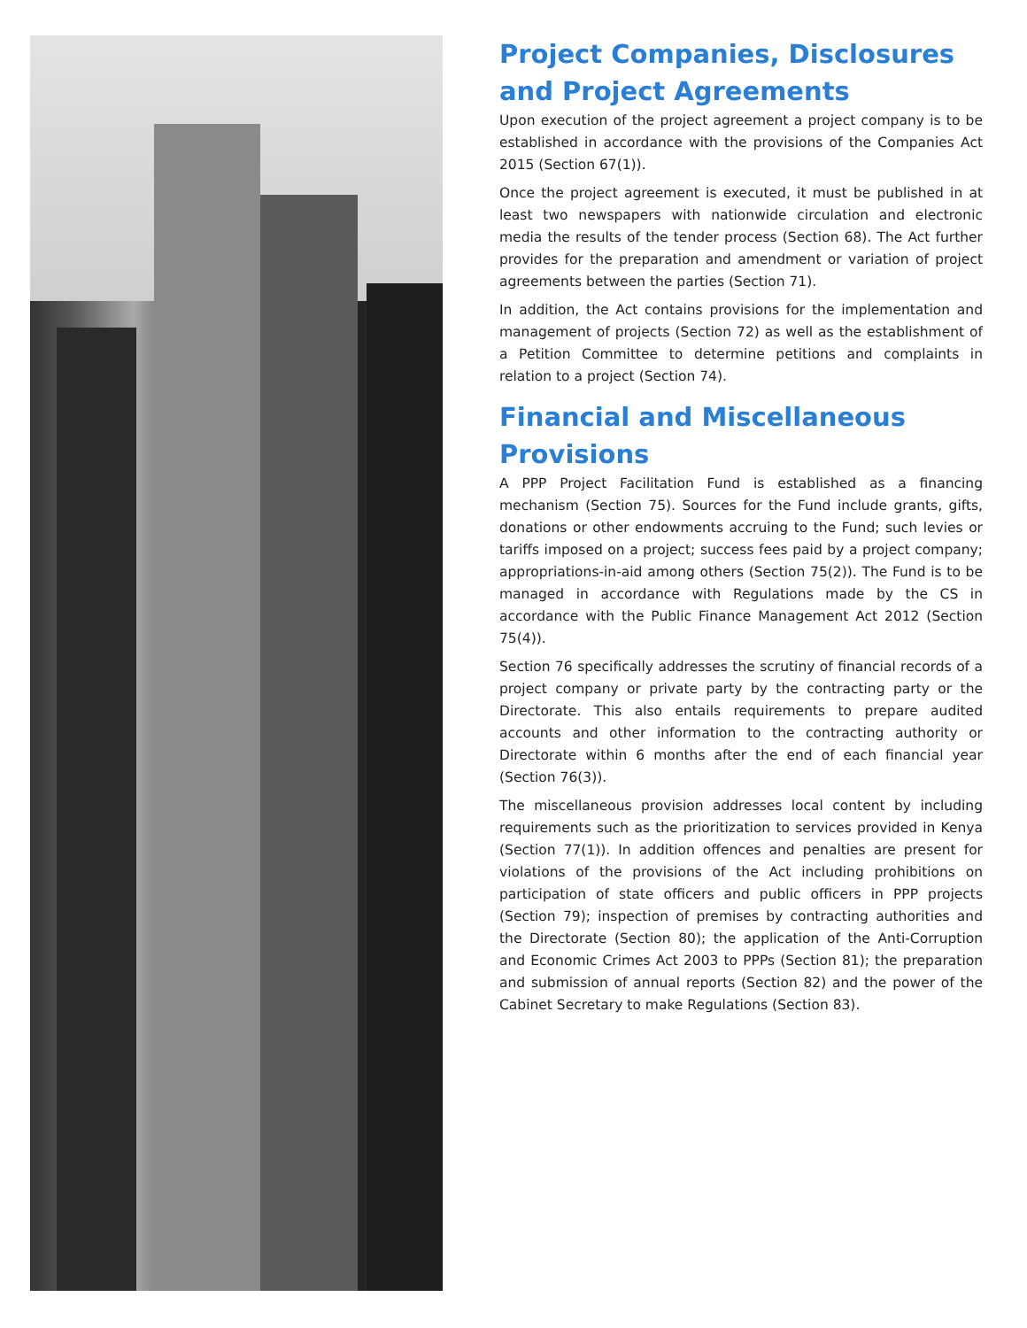Project Companies, Disclosures and Project Agreements
Upon execution of the project agreement a project company is to be established in accordance with the provisions of the Companies Act 2015 (Section 67(1)).
Once the project agreement is executed, it must be published in at least two newspapers with nationwide circulation and electronic media the results of the tender process (Section 68). The Act further provides for the preparation and amendment or variation of project agreements between the parties (Section 71).
In addition, the Act contains provisions for the implementation and management of projects (Section 72) as well as the establishment of a Petition Committee to determine petitions and complaints in relation to a project (Section 74).
Financial and Miscellaneous Provisions
A PPP Project Facilitation Fund is established as a financing mechanism (Section 75). Sources for the Fund include grants, gifts, donations or other endowments accruing to the Fund; such levies or tariffs imposed on a project; success fees paid by a project company; appropriations-in-aid among others (Section 75(2)). The Fund is to be managed in accordance with Regulations made by the CS in accordance with the Public Finance Management Act 2012 (Section 75(4)).
Section 76 specifically addresses the scrutiny of financial records of a project company or private party by the contracting party or the Directorate. This also entails requirements to prepare audited accounts and other information to the contracting authority or Directorate within 6 months after the end of each financial year (Section 76(3)).
The miscellaneous provision addresses local content by including requirements such as the prioritization to services provided in Kenya (Section 77(1)). In addition offences and penalties are present for violations of the provisions of the Act including prohibitions on participation of state officers and public officers in PPP projects (Section 79); inspection of premises by contracting authorities and the Directorate (Section 80); the application of the Anti-Corruption and Economic Crimes Act 2003 to PPPs (Section 81); the preparation and submission of annual reports (Section 82) and the power of the Cabinet Secretary to make Regulations (Section 83).